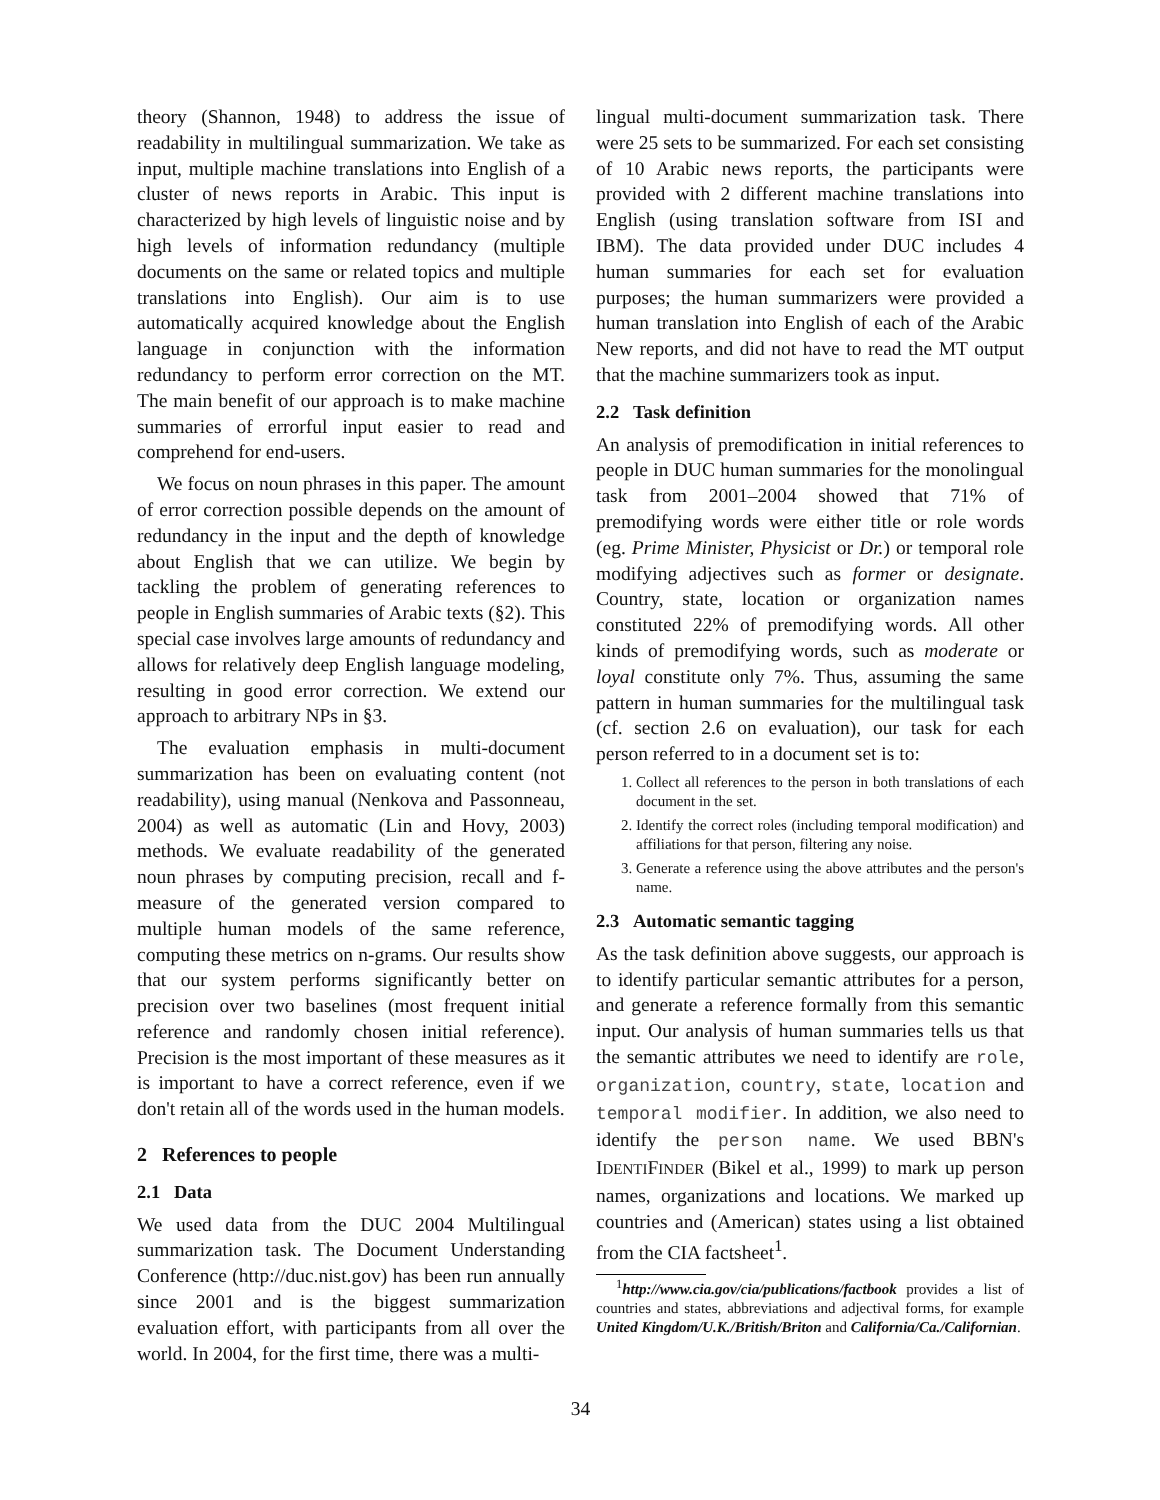theory (Shannon, 1948) to address the issue of readability in multilingual summarization. We take as input, multiple machine translations into English of a cluster of news reports in Arabic. This input is characterized by high levels of linguistic noise and by high levels of information redundancy (multiple documents on the same or related topics and multiple translations into English). Our aim is to use automatically acquired knowledge about the English language in conjunction with the information redundancy to perform error correction on the MT. The main benefit of our approach is to make machine summaries of errorful input easier to read and comprehend for end-users.
We focus on noun phrases in this paper. The amount of error correction possible depends on the amount of redundancy in the input and the depth of knowledge about English that we can utilize. We begin by tackling the problem of generating references to people in English summaries of Arabic texts (§2). This special case involves large amounts of redundancy and allows for relatively deep English language modeling, resulting in good error correction. We extend our approach to arbitrary NPs in §3.
The evaluation emphasis in multi-document summarization has been on evaluating content (not readability), using manual (Nenkova and Passonneau, 2004) as well as automatic (Lin and Hovy, 2003) methods. We evaluate readability of the generated noun phrases by computing precision, recall and f-measure of the generated version compared to multiple human models of the same reference, computing these metrics on n-grams. Our results show that our system performs significantly better on precision over two baselines (most frequent initial reference and randomly chosen initial reference). Precision is the most important of these measures as it is important to have a correct reference, even if we don't retain all of the words used in the human models.
2 References to people
2.1 Data
We used data from the DUC 2004 Multilingual summarization task. The Document Understanding Conference (http://duc.nist.gov) has been run annually since 2001 and is the biggest summarization evaluation effort, with participants from all over the world. In 2004, for the first time, there was a multi-
lingual multi-document summarization task. There were 25 sets to be summarized. For each set consisting of 10 Arabic news reports, the participants were provided with 2 different machine translations into English (using translation software from ISI and IBM). The data provided under DUC includes 4 human summaries for each set for evaluation purposes; the human summarizers were provided a human translation into English of each of the Arabic New reports, and did not have to read the MT output that the machine summarizers took as input.
2.2 Task definition
An analysis of premodification in initial references to people in DUC human summaries for the monolingual task from 2001–2004 showed that 71% of premodifying words were either title or role words (eg. Prime Minister, Physicist or Dr.) or temporal role modifying adjectives such as former or designate. Country, state, location or organization names constituted 22% of premodifying words. All other kinds of premodifying words, such as moderate or loyal constitute only 7%. Thus, assuming the same pattern in human summaries for the multilingual task (cf. section 2.6 on evaluation), our task for each person referred to in a document set is to:
1. Collect all references to the person in both translations of each document in the set.
2. Identify the correct roles (including temporal modification) and affiliations for that person, filtering any noise.
3. Generate a reference using the above attributes and the person's name.
2.3 Automatic semantic tagging
As the task definition above suggests, our approach is to identify particular semantic attributes for a person, and generate a reference formally from this semantic input. Our analysis of human summaries tells us that the semantic attributes we need to identify are role, organization, country, state, location and temporal modifier. In addition, we also need to identify the person name. We used BBN's IDENTIFINDER (Bikel et al., 1999) to mark up person names, organizations and locations. We marked up countries and (American) states using a list obtained from the CIA factsheet<sup>1</sup>.
<sup>1</sup> http://www.cia.gov/cia/publications/factbook provides a list of countries and states, abbreviations and adjectival forms, for example United Kingdom/U.K./British/Briton and California/Ca./Californian.
34